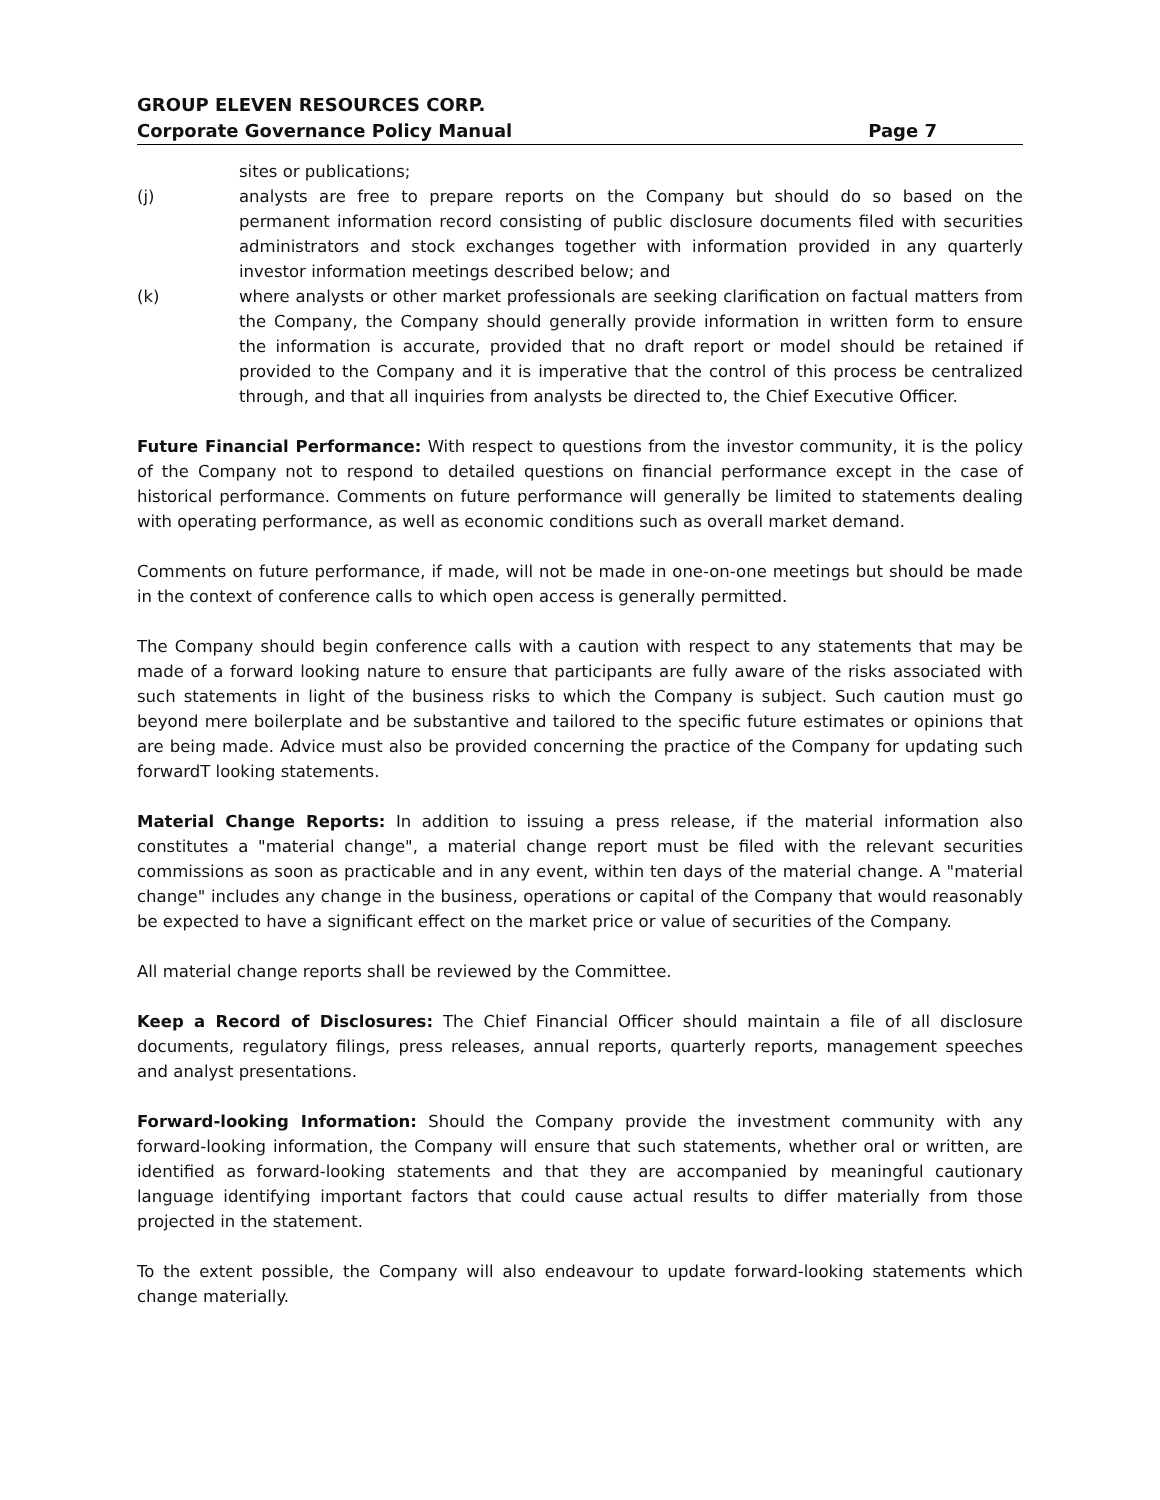GROUP ELEVEN RESOURCES CORP.
Corporate Governance Policy Manual Page 7
sites or publications;
(j) analysts are free to prepare reports on the Company but should do so based on the permanent information record consisting of public disclosure documents filed with securities administrators and stock exchanges together with information provided in any quarterly investor information meetings described below; and
(k) where analysts or other market professionals are seeking clarification on factual matters from the Company, the Company should generally provide information in written form to ensure the information is accurate, provided that no draft report or model should be retained if provided to the Company and it is imperative that the control of this process be centralized through, and that all inquiries from analysts be directed to, the Chief Executive Officer.
Future Financial Performance: With respect to questions from the investor community, it is the policy of the Company not to respond to detailed questions on financial performance except in the case of historical performance. Comments on future performance will generally be limited to statements dealing with operating performance, as well as economic conditions such as overall market demand.
Comments on future performance, if made, will not be made in one-on-one meetings but should be made in the context of conference calls to which open access is generally permitted.
The Company should begin conference calls with a caution with respect to any statements that may be made of a forward looking nature to ensure that participants are fully aware of the risks associated with such statements in light of the business risks to which the Company is subject. Such caution must go beyond mere boilerplate and be substantive and tailored to the specific future estimates or opinions that are being made. Advice must also be provided concerning the practice of the Company for updating such forwardT looking statements.
Material Change Reports: In addition to issuing a press release, if the material information also constitutes a "material change", a material change report must be filed with the relevant securities commissions as soon as practicable and in any event, within ten days of the material change. A "material change" includes any change in the business, operations or capital of the Company that would reasonably be expected to have a significant effect on the market price or value of securities of the Company.
All material change reports shall be reviewed by the Committee.
Keep a Record of Disclosures: The Chief Financial Officer should maintain a file of all disclosure documents, regulatory filings, press releases, annual reports, quarterly reports, management speeches and analyst presentations.
Forward-looking Information: Should the Company provide the investment community with any forward-looking information, the Company will ensure that such statements, whether oral or written, are identified as forward-looking statements and that they are accompanied by meaningful cautionary language identifying important factors that could cause actual results to differ materially from those projected in the statement.
To the extent possible, the Company will also endeavour to update forward-looking statements which change materially.